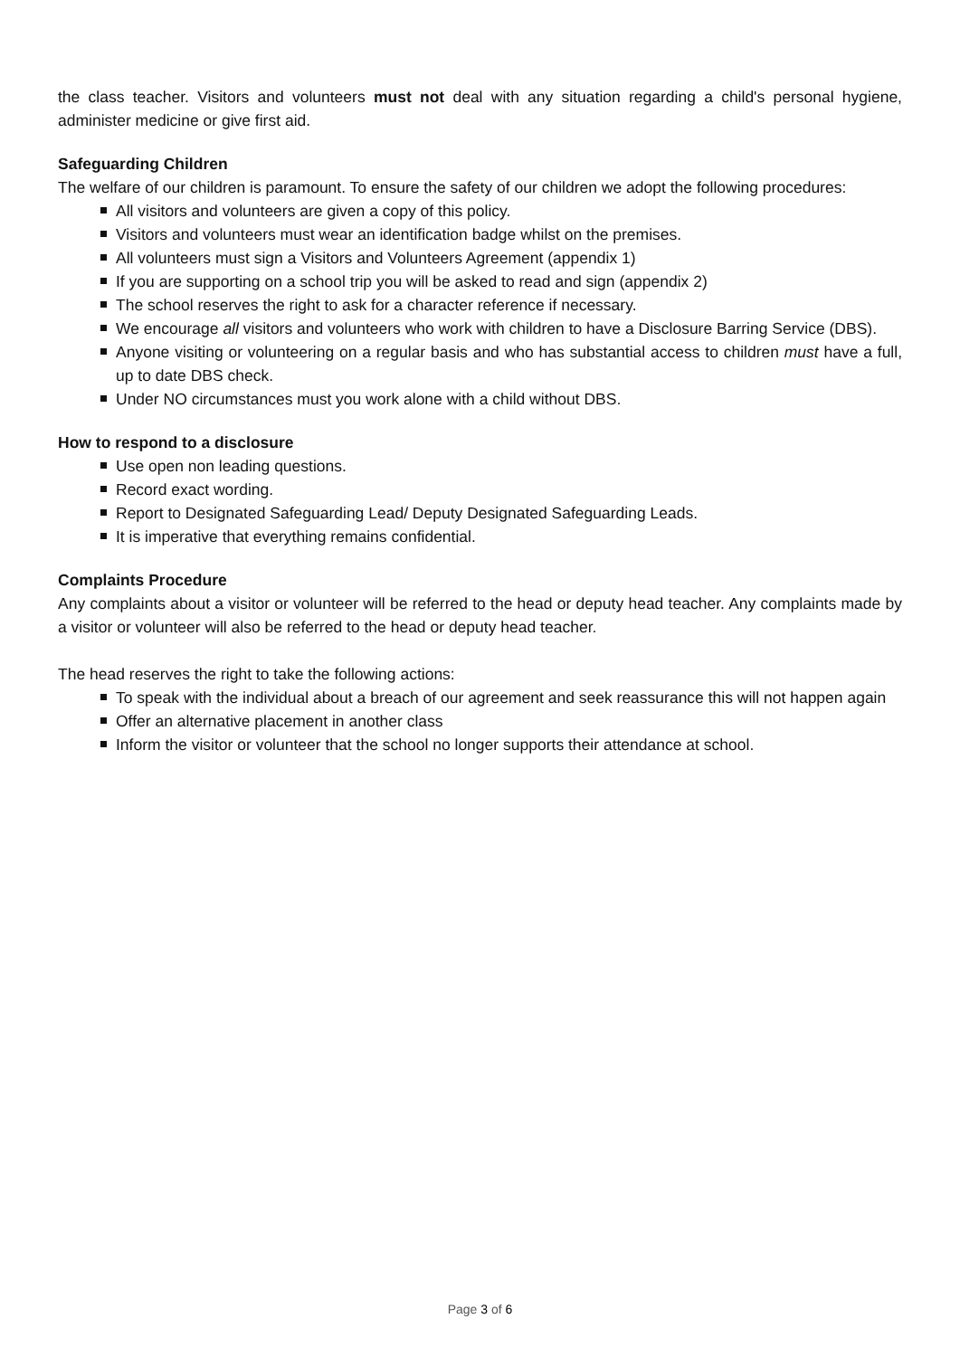the class teacher. Visitors and volunteers must not deal with any situation regarding a child's personal hygiene, administer medicine or give first aid.
Safeguarding Children
The welfare of our children is paramount. To ensure the safety of our children we adopt the following procedures:
All visitors and volunteers are given a copy of this policy.
Visitors and volunteers must wear an identification badge whilst on the premises.
All volunteers must sign a Visitors and Volunteers Agreement (appendix 1)
If you are supporting on a school trip you will be asked to read and sign (appendix 2)
The school reserves the right to ask for a character reference if necessary.
We encourage all visitors and volunteers who work with children to have a Disclosure Barring Service (DBS).
Anyone visiting or volunteering on a regular basis and who has substantial access to children must have a full, up to date DBS check.
Under NO circumstances must you work alone with a child without DBS.
How to respond to a disclosure
Use open non leading questions.
Record exact wording.
Report to Designated Safeguarding Lead/ Deputy Designated Safeguarding Leads.
It is imperative that everything remains confidential.
Complaints Procedure
Any complaints about a visitor or volunteer will be referred to the head or deputy head teacher. Any complaints made by a visitor or volunteer will also be referred to the head or deputy head teacher.
The head reserves the right to take the following actions:
To speak with the individual about a breach of our agreement and seek reassurance this will not happen again
Offer an alternative placement in another class
Inform the visitor or volunteer that the school no longer supports their attendance at school.
Page 3 of 6